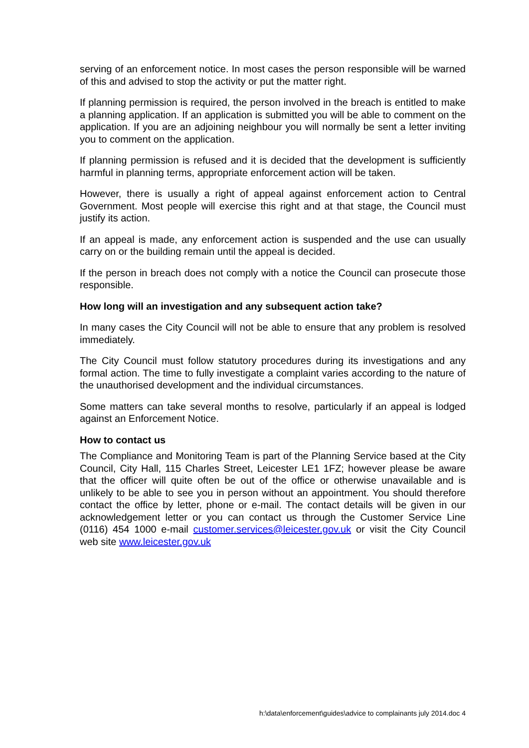serving of an enforcement notice. In most cases the person responsible will be warned of this and advised to stop the activity or put the matter right.
If planning permission is required, the person involved in the breach is entitled to make a planning application. If an application is submitted you will be able to comment on the application. If you are an adjoining neighbour you will normally be sent a letter inviting you to comment on the application.
If planning permission is refused and it is decided that the development is sufficiently harmful in planning terms, appropriate enforcement action will be taken.
However, there is usually a right of appeal against enforcement action to Central Government. Most people will exercise this right and at that stage, the Council must justify its action.
If an appeal is made, any enforcement action is suspended and the use can usually carry on or the building remain until the appeal is decided.
If the person in breach does not comply with a notice the Council can prosecute those responsible.
How long will an investigation and any subsequent action take?
In many cases the City Council will not be able to ensure that any problem is resolved immediately.
The City Council must follow statutory procedures during its investigations and any formal action. The time to fully investigate a complaint varies according to the nature of the unauthorised development and the individual circumstances.
Some matters can take several months to resolve, particularly if an appeal is lodged against an Enforcement Notice.
How to contact us
The Compliance and Monitoring Team is part of the Planning Service based at the City Council, City Hall, 115 Charles Street, Leicester LE1 1FZ; however please be aware that the officer will quite often be out of the office or otherwise unavailable and is unlikely to be able to see you in person without an appointment. You should therefore contact the office by letter, phone or e-mail. The contact details will be given in our acknowledgement letter or you can contact us through the Customer Service Line (0116) 454 1000 e-mail customer.services@leicester.gov.uk or visit the City Council web site www.leicester.gov.uk
h:\data\enforcement\guides\advice to complainants july 2014.doc 4